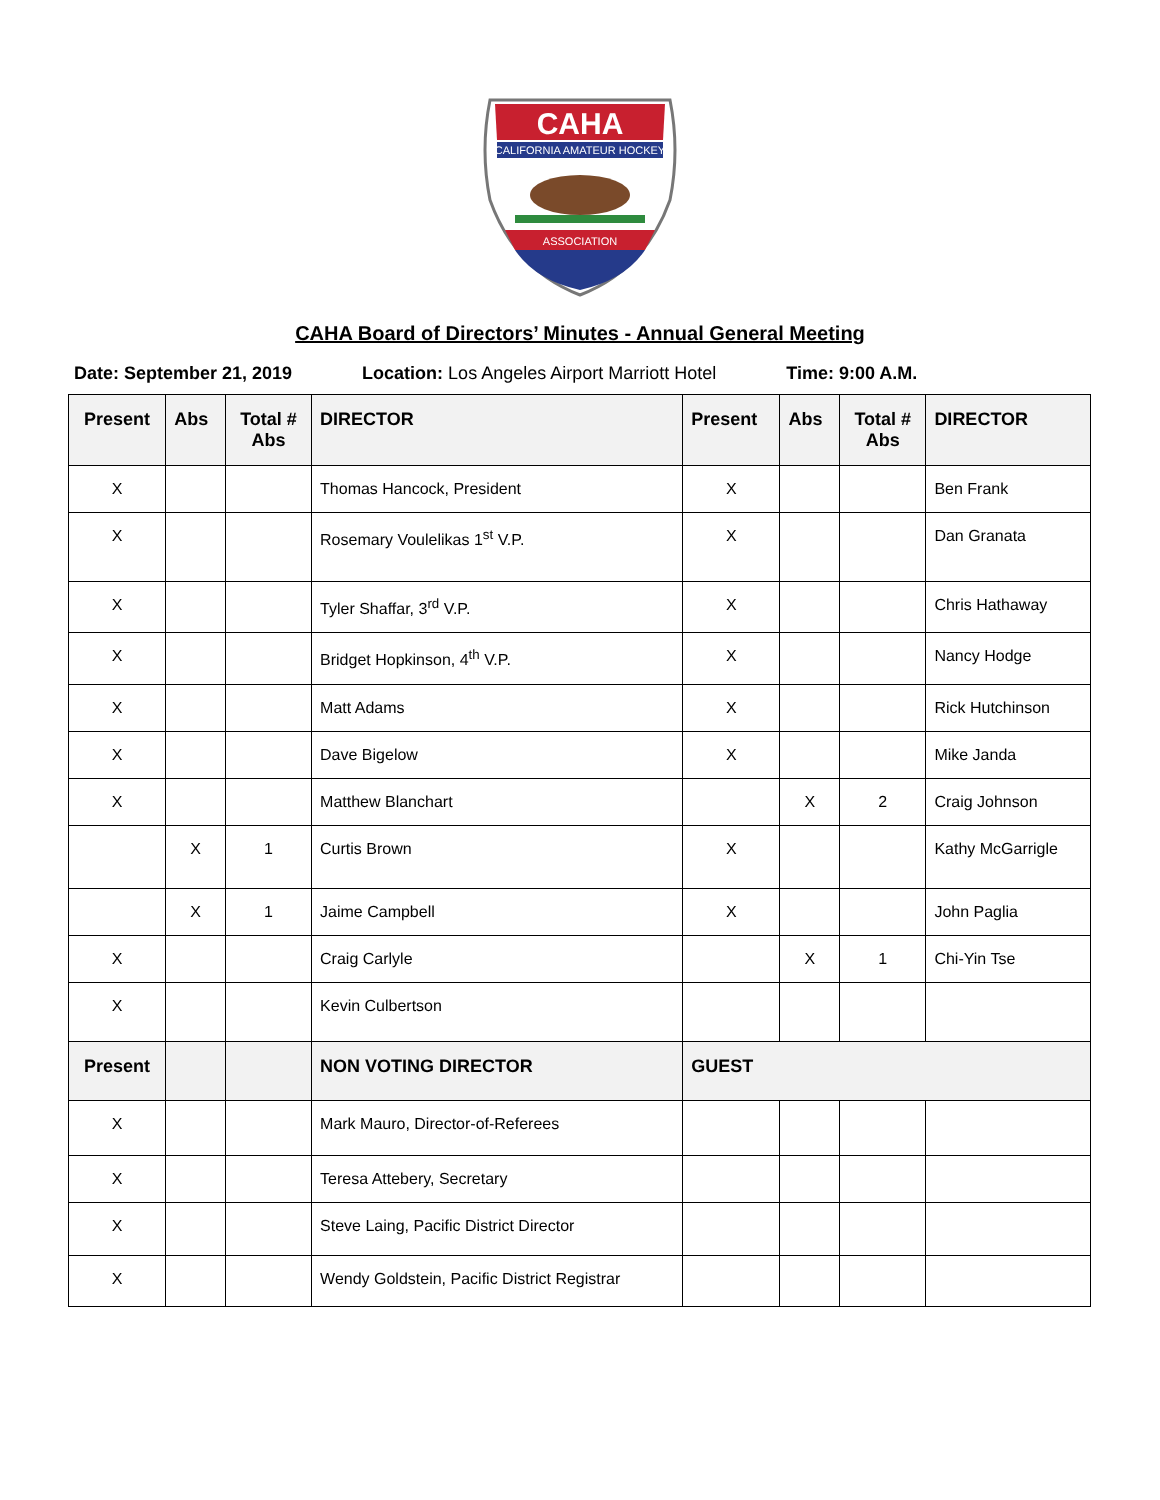CAHA
CALIFORNIA AMATEUR HOCKEY
ASSOCIATION
CAHA Board of Directors’ Minutes - Annual General Meeting
Date: September 21, 2019 Location: Los Angeles Airport Marriott Hotel
Time: 9:00 A.M.
| Present | Abs | Total # Abs | DIRECTOR | Present | Abs | Total # Abs | DIRECTOR |
| --- | --- | --- | --- | --- | --- | --- | --- |
| X | | | Thomas Hancock, President | X | | | Ben Frank |
| X | | | Rosemary Voulelikas 1<sup>st</sup> V.P. | X | | | Dan Granata |
| X | | | Tyler Shaffar, 3<sup>rd</sup> V.P. | X | | | Chris Hathaway |
| X | | | Bridget Hopkinson, 4<sup>th</sup> V.P. | X | | | Nancy Hodge |
| X | | | Matt Adams | X | | | Rick Hutchinson |
| X | | | Dave Bigelow | X | | | Mike Janda |
| X | | | Matthew Blanchart | | X | 2 | Craig Johnson |
| | X | 1 | Curtis Brown | X | | | Kathy McGarrigle |
| | X | 1 | Jaime Campbell | X | | | John Paglia |
| X | | | Craig Carlyle | | X | 1 | Chi-Yin Tse |
| X | | | Kevin Culbertson | | | | |
| Present | | | NON VOTING DIRECTOR | GUEST | | | |
| X | | | Mark Mauro, Director-of-Referees | | | | |
| X | | | Teresa Attebery, Secretary | | | | |
| X | | | Steve Laing, Pacific District Director | | | | |
| X | | | Wendy Goldstein, Pacific District Registrar | | | | |